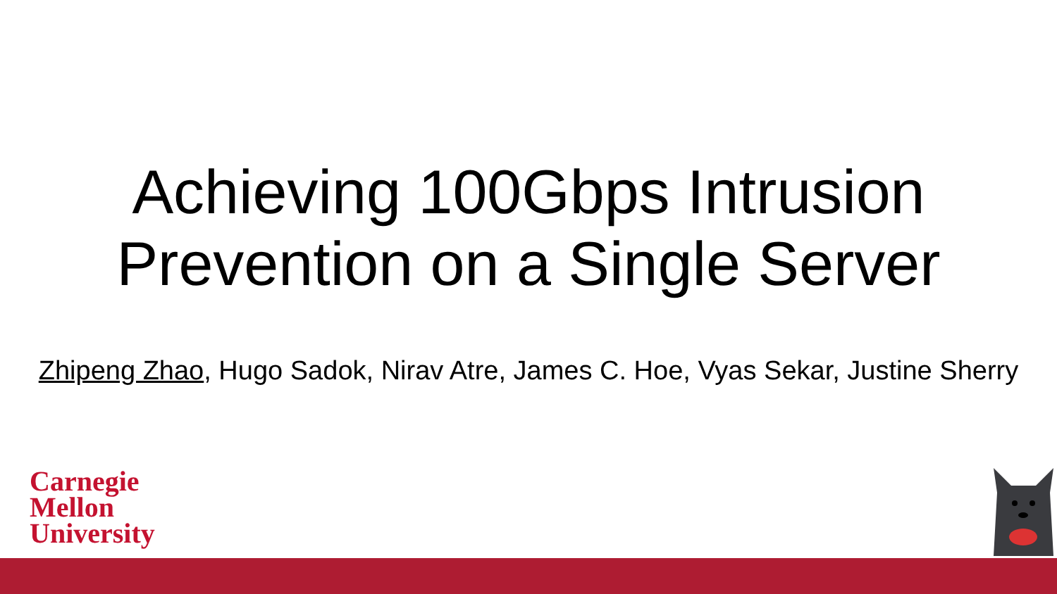Achieving 100Gbps Intrusion
Prevention on a Single Server
Zhipeng Zhao, Hugo Sadok, Nirav Atre, James C. Hoe, Vyas Sekar, Justine Sherry
Carnegie
Mellon
University